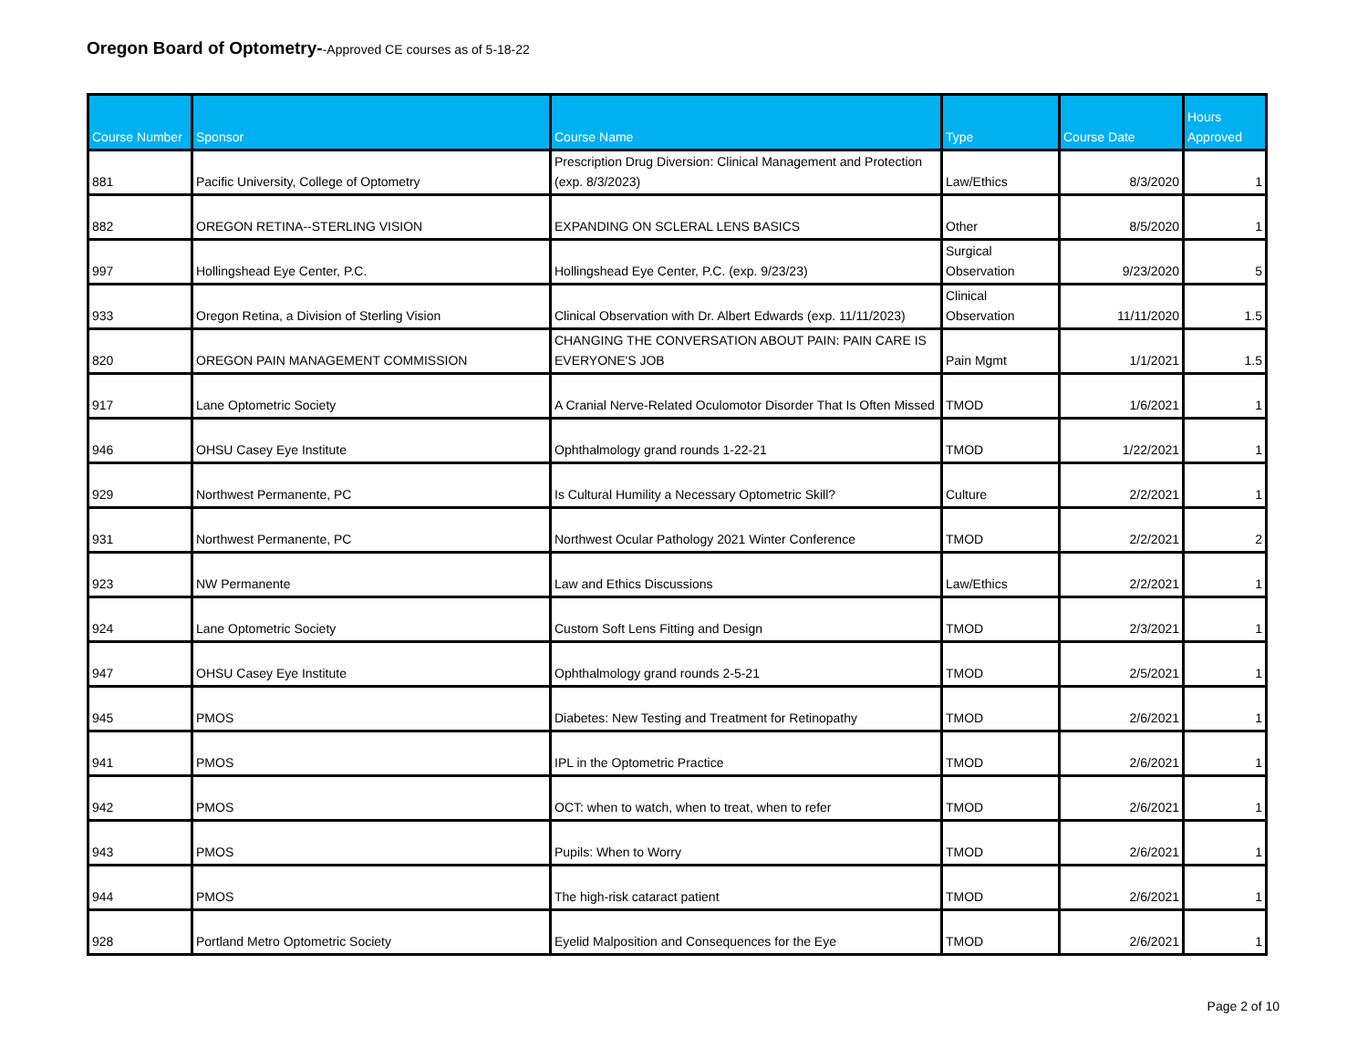Oregon Board of Optometry--Approved CE courses as of 5-18-22
| Course Number | Sponsor | Course Name | Type | Course Date | Hours Approved |
| --- | --- | --- | --- | --- | --- |
| 881 | Pacific University, College of Optometry | Prescription Drug Diversion: Clinical Management and Protection (exp. 8/3/2023) | Law/Ethics | 8/3/2020 | 1 |
| 882 | OREGON RETINA--STERLING VISION | EXPANDING ON SCLERAL LENS BASICS | Other | 8/5/2020 | 1 |
| 997 | Hollingshead Eye Center, P.C. | Hollingshead Eye Center, P.C. (exp. 9/23/23) | Surgical Observation | 9/23/2020 | 5 |
| 933 | Oregon Retina, a Division of Sterling Vision | Clinical Observation with Dr. Albert Edwards (exp. 11/11/2023) | Clinical Observation | 11/11/2020 | 1.5 |
| 820 | OREGON PAIN MANAGEMENT COMMISSION | CHANGING THE CONVERSATION ABOUT PAIN: PAIN CARE IS EVERYONE'S JOB | Pain Mgmt | 1/1/2021 | 1.5 |
| 917 | Lane Optometric Society | A Cranial Nerve-Related Oculomotor Disorder That Is Often Missed | TMOD | 1/6/2021 | 1 |
| 946 | OHSU Casey Eye Institute | Ophthalmology grand rounds 1-22-21 | TMOD | 1/22/2021 | 1 |
| 929 | Northwest Permanente, PC | Is Cultural Humility a Necessary Optometric Skill? | Culture | 2/2/2021 | 1 |
| 931 | Northwest Permanente, PC | Northwest Ocular Pathology 2021 Winter Conference | TMOD | 2/2/2021 | 2 |
| 923 | NW Permanente | Law and Ethics Discussions | Law/Ethics | 2/2/2021 | 1 |
| 924 | Lane Optometric Society | Custom Soft Lens Fitting and Design | TMOD | 2/3/2021 | 1 |
| 947 | OHSU Casey Eye Institute | Ophthalmology grand rounds 2-5-21 | TMOD | 2/5/2021 | 1 |
| 945 | PMOS | Diabetes: New Testing and Treatment for Retinopathy | TMOD | 2/6/2021 | 1 |
| 941 | PMOS | IPL in the Optometric Practice | TMOD | 2/6/2021 | 1 |
| 942 | PMOS | OCT: when to watch, when to treat, when to refer | TMOD | 2/6/2021 | 1 |
| 943 | PMOS | Pupils: When to Worry | TMOD | 2/6/2021 | 1 |
| 944 | PMOS | The high-risk cataract patient | TMOD | 2/6/2021 | 1 |
| 928 | Portland Metro Optometric Society | Eyelid Malposition and Consequences for the Eye | TMOD | 2/6/2021 | 1 |
Page 2 of 10